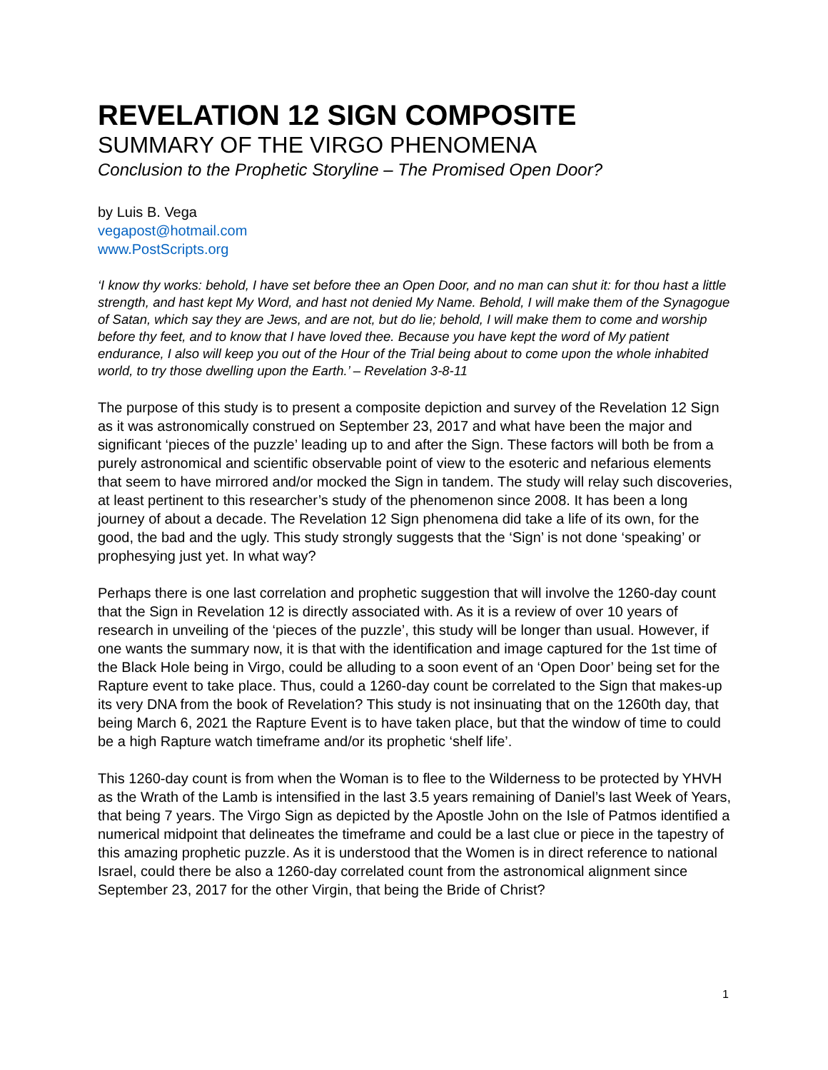REVELATION 12 SIGN COMPOSITE
SUMMARY OF THE VIRGO PHENOMENA
Conclusion to the Prophetic Storyline – The Promised Open Door?
by Luis B. Vega
vegapost@hotmail.com
www.PostScripts.org
‘I know thy works: behold, I have set before thee an Open Door, and no man can shut it: for thou hast a little strength, and hast kept My Word, and hast not denied My Name. Behold, I will make them of the Synagogue of Satan, which say they are Jews, and are not, but do lie; behold, I will make them to come and worship before thy feet, and to know that I have loved thee. Because you have kept the word of My patient endurance, I also will keep you out of the Hour of the Trial being about to come upon the whole inhabited world, to try those dwelling upon the Earth.’ – Revelation 3-8-11
The purpose of this study is to present a composite depiction and survey of the Revelation 12 Sign as it was astronomically construed on September 23, 2017 and what have been the major and significant ‘pieces of the puzzle’ leading up to and after the Sign. These factors will both be from a purely astronomical and scientific observable point of view to the esoteric and nefarious elements that seem to have mirrored and/or mocked the Sign in tandem. The study will relay such discoveries, at least pertinent to this researcher’s study of the phenomenon since 2008. It has been a long journey of about a decade. The Revelation 12 Sign phenomena did take a life of its own, for the good, the bad and the ugly. This study strongly suggests that the ‘Sign’ is not done ‘speaking’ or prophesying just yet. In what way?
Perhaps there is one last correlation and prophetic suggestion that will involve the 1260-day count that the Sign in Revelation 12 is directly associated with. As it is a review of over 10 years of research in unveiling of the ‘pieces of the puzzle’, this study will be longer than usual. However, if one wants the summary now, it is that with the identification and image captured for the 1st time of the Black Hole being in Virgo, could be alluding to a soon event of an ‘Open Door’ being set for the Rapture event to take place. Thus, could a 1260-day count be correlated to the Sign that makes-up its very DNA from the book of Revelation? This study is not insinuating that on the 1260th day, that being March 6, 2021 the Rapture Event is to have taken place, but that the window of time to could be a high Rapture watch timeframe and/or its prophetic ‘shelf life’.
This 1260-day count is from when the Woman is to flee to the Wilderness to be protected by YHVH as the Wrath of the Lamb is intensified in the last 3.5 years remaining of Daniel’s last Week of Years, that being 7 years. The Virgo Sign as depicted by the Apostle John on the Isle of Patmos identified a numerical midpoint that delineates the timeframe and could be a last clue or piece in the tapestry of this amazing prophetic puzzle. As it is understood that the Women is in direct reference to national Israel, could there be also a 1260-day correlated count from the astronomical alignment since September 23, 2017 for the other Virgin, that being the Bride of Christ?
1